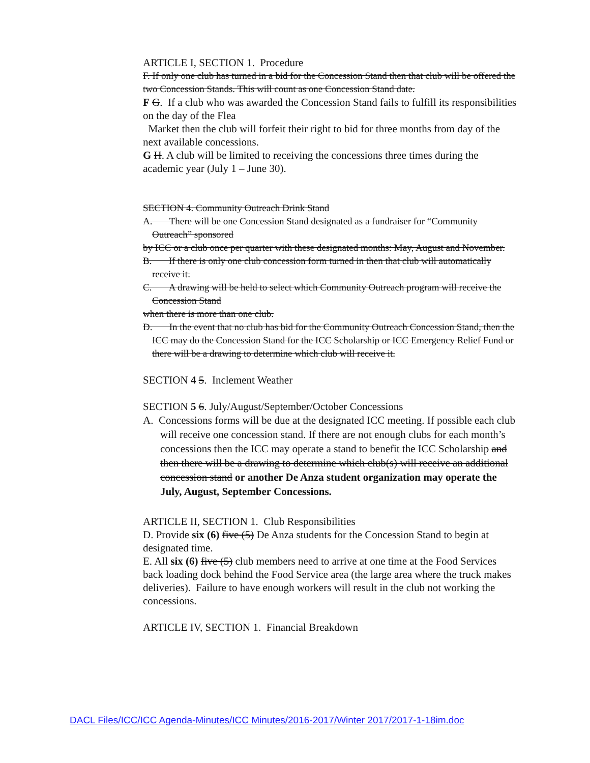ARTICLE I, SECTION 1. Procedure
F. If only one club has turned in a bid for the Concession Stand then that club will be offered the two Concession Stands. This will count as one Concession Stand date.
F G. If a club who was awarded the Concession Stand fails to fulfill its responsibilities on the day of the Flea
Market then the club will forfeit their right to bid for three months from day of the next available concessions.
G H. A club will be limited to receiving the concessions three times during the academic year (July 1 – June 30).
SECTION 4. Community Outreach Drink Stand
A. There will be one Concession Stand designated as a fundraiser for “Community Outreach” sponsored
by ICC or a club once per quarter with these designated months: May, August and November.
B. If there is only one club concession form turned in then that club will automatically receive it.
C. A drawing will be held to select which Community Outreach program will receive the Concession Stand
when there is more than one club.
D. In the event that no club has bid for the Community Outreach Concession Stand, then the ICC may do the Concession Stand for the ICC Scholarship or ICC Emergency Relief Fund or there will be a drawing to determine which club will receive it.
SECTION 4 5. Inclement Weather
SECTION 5 6. July/August/September/October Concessions
A. Concessions forms will be due at the designated ICC meeting. If possible each club will receive one concession stand. If there are not enough clubs for each month’s concessions then the ICC may operate a stand to benefit the ICC Scholarship and then there will be a drawing to determine which club(s) will receive an additional concession stand or another De Anza student organization may operate the July, August, September Concessions.
ARTICLE II, SECTION 1. Club Responsibilities
D. Provide six (6) five (5) De Anza students for the Concession Stand to begin at designated time.
E. All six (6) five (5) club members need to arrive at one time at the Food Services back loading dock behind the Food Service area (the large area where the truck makes deliveries). Failure to have enough workers will result in the club not working the concessions.
ARTICLE IV, SECTION 1. Financial Breakdown
DACL Files/ICC/ICC Agenda-Minutes/ICC Minutes/2016-2017/Winter 2017/2017-1-18im.doc